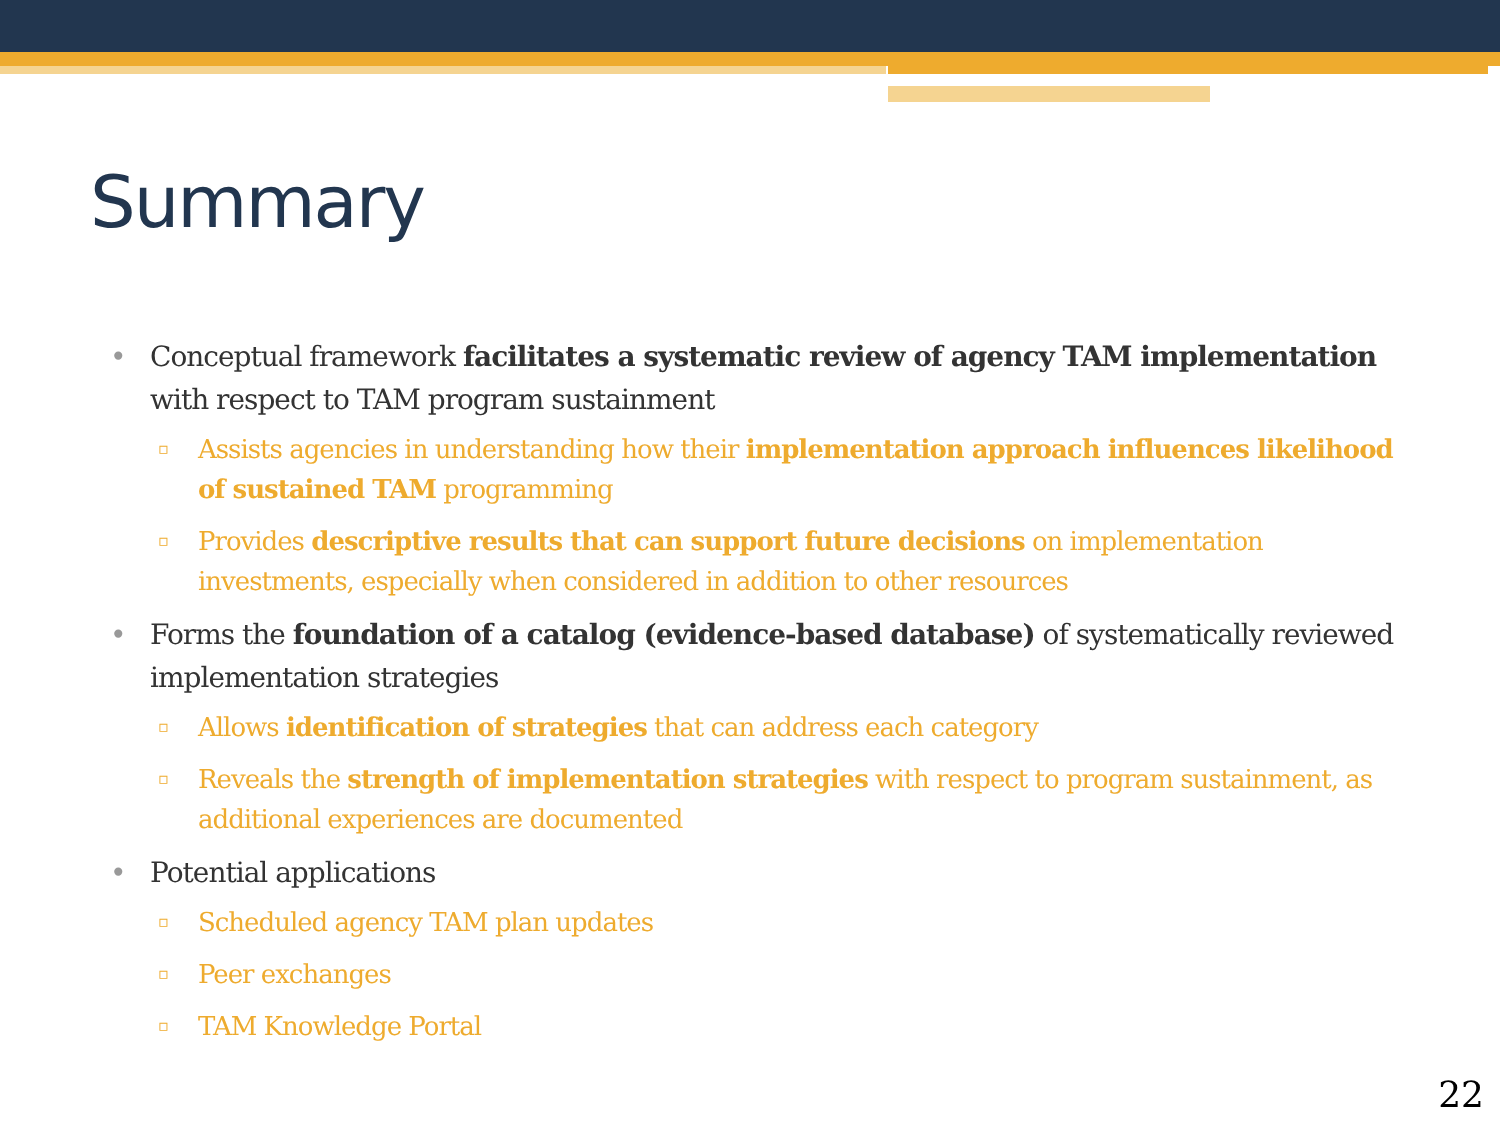Summary
• Conceptual framework facilitates a systematic review of agency TAM implementation with respect to TAM program sustainment
▫ Assists agencies in understanding how their implementation approach influences likelihood of sustained TAM programming
▫ Provides descriptive results that can support future decisions on implementation investments, especially when considered in addition to other resources
• Forms the foundation of a catalog (evidence-based database) of systematically reviewed implementation strategies
▫ Allows identification of strategies that can address each category
▫ Reveals the strength of implementation strategies with respect to program sustainment, as additional experiences are documented
• Potential applications
▫ Scheduled agency TAM plan updates
▫ Peer exchanges
▫ TAM Knowledge Portal
22